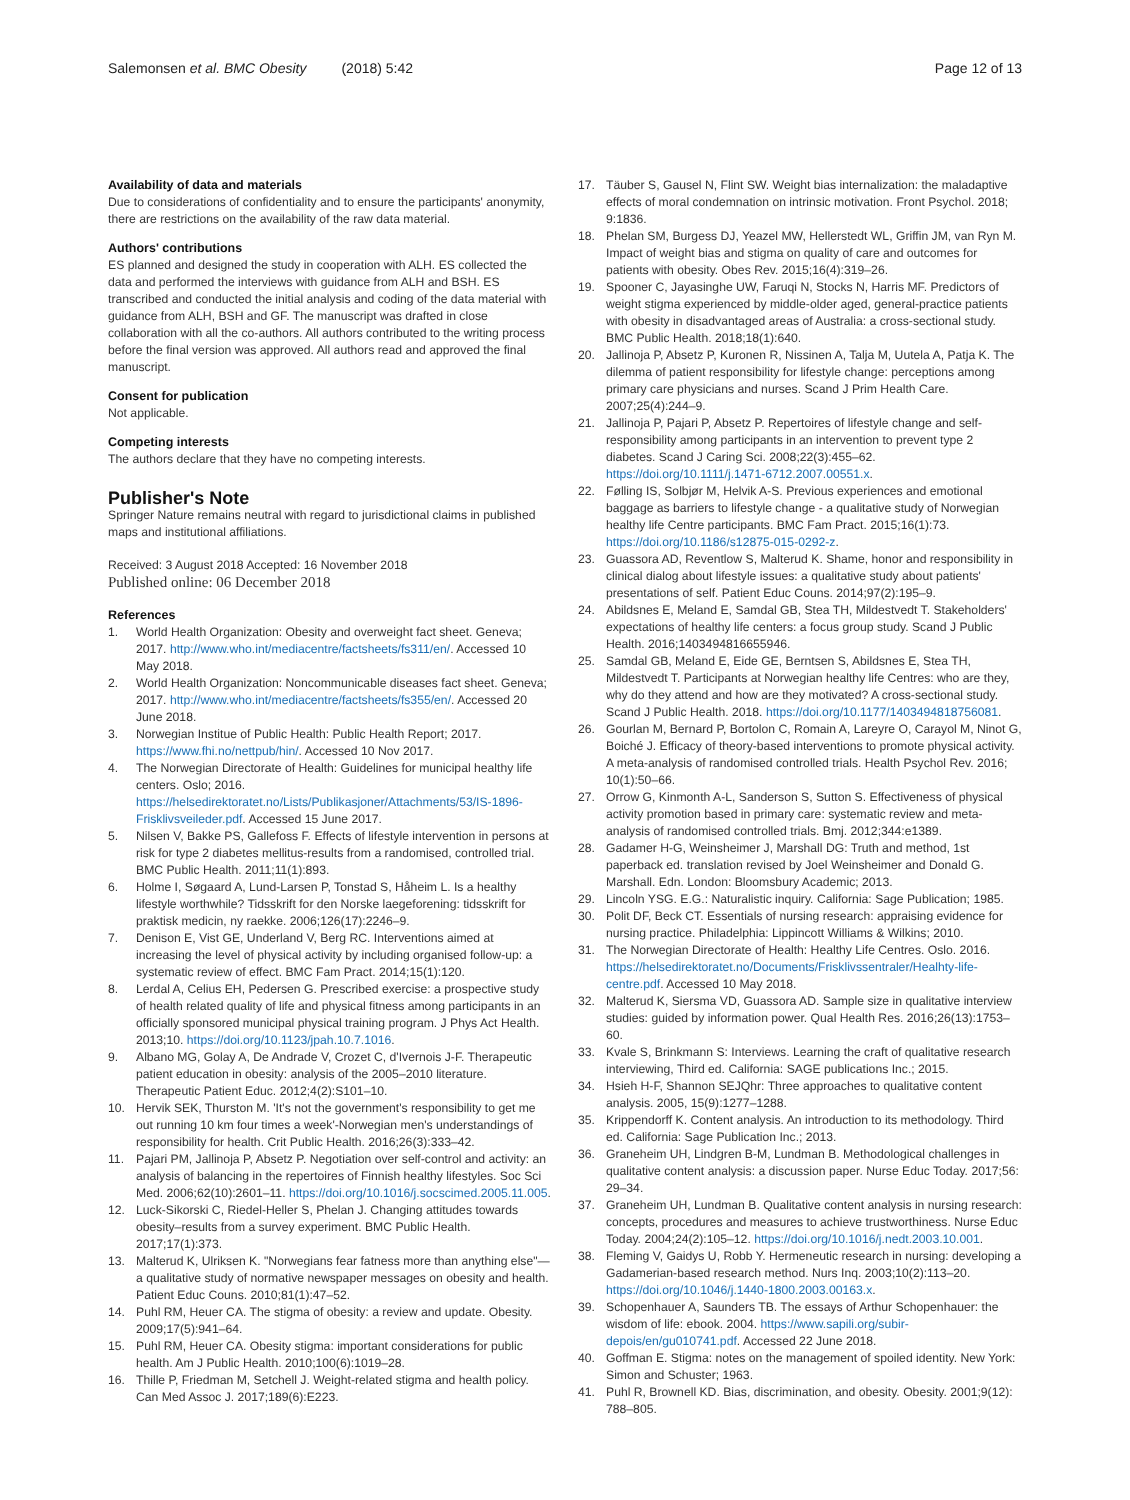Salemonsen et al. BMC Obesity (2018) 5:42
Page 12 of 13
Availability of data and materials
Due to considerations of confidentiality and to ensure the participants' anonymity, there are restrictions on the availability of the raw data material.
Authors' contributions
ES planned and designed the study in cooperation with ALH. ES collected the data and performed the interviews with guidance from ALH and BSH. ES transcribed and conducted the initial analysis and coding of the data material with guidance from ALH, BSH and GF. The manuscript was drafted in close collaboration with all the co-authors. All authors contributed to the writing process before the final version was approved. All authors read and approved the final manuscript.
Consent for publication
Not applicable.
Competing interests
The authors declare that they have no competing interests.
Publisher's Note
Springer Nature remains neutral with regard to jurisdictional claims in published maps and institutional affiliations.
Received: 3 August 2018 Accepted: 16 November 2018
Published online: 06 December 2018
References
1. World Health Organization: Obesity and overweight fact sheet. Geneva; 2017. http://www.who.int/mediacentre/factsheets/fs311/en/. Accessed 10 May 2018.
2. World Health Organization: Noncommunicable diseases fact sheet. Geneva; 2017. http://www.who.int/mediacentre/factsheets/fs355/en/. Accessed 20 June 2018.
3. Norwegian Institue of Public Health: Public Health Report; 2017. https://www.fhi.no/nettpub/hin/. Accessed 10 Nov 2017.
4. The Norwegian Directorate of Health: Guidelines for municipal healthy life centers. Oslo; 2016. https://helsedirektoratet.no/Lists/Publikasjoner/Attachments/53/IS-1896-Frisklivsveileder.pdf. Accessed 15 June 2017.
5. Nilsen V, Bakke PS, Gallefoss F. Effects of lifestyle intervention in persons at risk for type 2 diabetes mellitus-results from a randomised, controlled trial. BMC Public Health. 2011;11(1):893.
6. Holme I, Søgaard A, Lund-Larsen P, Tonstad S, Håheim L. Is a healthy lifestyle worthwhile? Tidsskrift for den Norske laegeforening: tidsskrift for praktisk medicin, ny raekke. 2006;126(17):2246–9.
7. Denison E, Vist GE, Underland V, Berg RC. Interventions aimed at increasing the level of physical activity by including organised follow-up: a systematic review of effect. BMC Fam Pract. 2014;15(1):120.
8. Lerdal A, Celius EH, Pedersen G. Prescribed exercise: a prospective study of health related quality of life and physical fitness among participants in an officially sponsored municipal physical training program. J Phys Act Health. 2013;10. https://doi.org/10.1123/jpah.10.7.1016.
9. Albano MG, Golay A, De Andrade V, Crozet C, d'Ivernois J-F. Therapeutic patient education in obesity: analysis of the 2005–2010 literature. Therapeutic Patient Educ. 2012;4(2):S101–10.
10. Hervik SEK, Thurston M. 'It's not the government's responsibility to get me out running 10 km four times a week'-Norwegian men's understandings of responsibility for health. Crit Public Health. 2016;26(3):333–42.
11. Pajari PM, Jallinoja P, Absetz P. Negotiation over self-control and activity: an analysis of balancing in the repertoires of Finnish healthy lifestyles. Soc Sci Med. 2006;62(10):2601–11. https://doi.org/10.1016/j.socscimed.2005.11.005.
12. Luck-Sikorski C, Riedel-Heller S, Phelan J. Changing attitudes towards obesity–results from a survey experiment. BMC Public Health. 2017;17(1):373.
13. Malterud K, Ulriksen K. "Norwegians fear fatness more than anything else"—a qualitative study of normative newspaper messages on obesity and health. Patient Educ Couns. 2010;81(1):47–52.
14. Puhl RM, Heuer CA. The stigma of obesity: a review and update. Obesity. 2009;17(5):941–64.
15. Puhl RM, Heuer CA. Obesity stigma: important considerations for public health. Am J Public Health. 2010;100(6):1019–28.
16. Thille P, Friedman M, Setchell J. Weight-related stigma and health policy. Can Med Assoc J. 2017;189(6):E223.
17. Täuber S, Gausel N, Flint SW. Weight bias internalization: the maladaptive effects of moral condemnation on intrinsic motivation. Front Psychol. 2018; 9:1836.
18. Phelan SM, Burgess DJ, Yeazel MW, Hellerstedt WL, Griffin JM, van Ryn M. Impact of weight bias and stigma on quality of care and outcomes for patients with obesity. Obes Rev. 2015;16(4):319–26.
19. Spooner C, Jayasinghe UW, Faruqi N, Stocks N, Harris MF. Predictors of weight stigma experienced by middle-older aged, general-practice patients with obesity in disadvantaged areas of Australia: a cross-sectional study. BMC Public Health. 2018;18(1):640.
20. Jallinoja P, Absetz P, Kuronen R, Nissinen A, Talja M, Uutela A, Patja K. The dilemma of patient responsibility for lifestyle change: perceptions among primary care physicians and nurses. Scand J Prim Health Care. 2007;25(4):244–9.
21. Jallinoja P, Pajari P, Absetz P. Repertoires of lifestyle change and self-responsibility among participants in an intervention to prevent type 2 diabetes. Scand J Caring Sci. 2008;22(3):455–62. https://doi.org/10.1111/j.1471-6712.2007.00551.x.
22. Følling IS, Solbjør M, Helvik A-S. Previous experiences and emotional baggage as barriers to lifestyle change - a qualitative study of Norwegian healthy life Centre participants. BMC Fam Pract. 2015;16(1):73. https://doi.org/10.1186/s12875-015-0292-z.
23. Guassora AD, Reventlow S, Malterud K. Shame, honor and responsibility in clinical dialog about lifestyle issues: a qualitative study about patients' presentations of self. Patient Educ Couns. 2014;97(2):195–9.
24. Abildsnes E, Meland E, Samdal GB, Stea TH, Mildestvedt T. Stakeholders' expectations of healthy life centers: a focus group study. Scand J Public Health. 2016;1403494816655946.
25. Samdal GB, Meland E, Eide GE, Berntsen S, Abildsnes E, Stea TH, Mildestvedt T. Participants at Norwegian healthy life Centres: who are they, why do they attend and how are they motivated? A cross-sectional study. Scand J Public Health. 2018. https://doi.org/10.1177/1403494818756081.
26. Gourlan M, Bernard P, Bortolon C, Romain A, Lareyre O, Carayol M, Ninot G, Boiché J. Efficacy of theory-based interventions to promote physical activity. A meta-analysis of randomised controlled trials. Health Psychol Rev. 2016; 10(1):50–66.
27. Orrow G, Kinmonth A-L, Sanderson S, Sutton S. Effectiveness of physical activity promotion based in primary care: systematic review and meta-analysis of randomised controlled trials. Bmj. 2012;344:e1389.
28. Gadamer H-G, Weinsheimer J, Marshall DG: Truth and method, 1st paperback ed. translation revised by Joel Weinsheimer and Donald G. Marshall. Edn. London: Bloomsbury Academic; 2013.
29. Lincoln YSG. E.G.: Naturalistic inquiry. California: Sage Publication; 1985.
30. Polit DF, Beck CT. Essentials of nursing research: appraising evidence for nursing practice. Philadelphia: Lippincott Williams & Wilkins; 2010.
31. The Norwegian Directorate of Health: Healthy Life Centres. Oslo. 2016. https://helsedirektoratet.no/Documents/Frisklivssentraler/Healhty-life-centre.pdf. Accessed 10 May 2018.
32. Malterud K, Siersma VD, Guassora AD. Sample size in qualitative interview studies: guided by information power. Qual Health Res. 2016;26(13):1753–60.
33. Kvale S, Brinkmann S: Interviews. Learning the craft of qualitative research interviewing, Third ed. California: SAGE publications Inc.; 2015.
34. Hsieh H-F, Shannon SEJQhr: Three approaches to qualitative content analysis. 2005, 15(9):1277–1288.
35. Krippendorff K. Content analysis. An introduction to its methodology. Third ed. California: Sage Publication Inc.; 2013.
36. Graneheim UH, Lindgren B-M, Lundman B. Methodological challenges in qualitative content analysis: a discussion paper. Nurse Educ Today. 2017;56: 29–34.
37. Graneheim UH, Lundman B. Qualitative content analysis in nursing research: concepts, procedures and measures to achieve trustworthiness. Nurse Educ Today. 2004;24(2):105–12. https://doi.org/10.1016/j.nedt.2003.10.001.
38. Fleming V, Gaidys U, Robb Y. Hermeneutic research in nursing: developing a Gadamerian-based research method. Nurs Inq. 2003;10(2):113–20. https://doi.org/10.1046/j.1440-1800.2003.00163.x.
39. Schopenhauer A, Saunders TB. The essays of Arthur Schopenhauer: the wisdom of life: ebook. 2004. https://www.sapili.org/subir-depois/en/gu010741.pdf. Accessed 22 June 2018.
40. Goffman E. Stigma: notes on the management of spoiled identity. New York: Simon and Schuster; 1963.
41. Puhl R, Brownell KD. Bias, discrimination, and obesity. Obesity. 2001;9(12): 788–805.